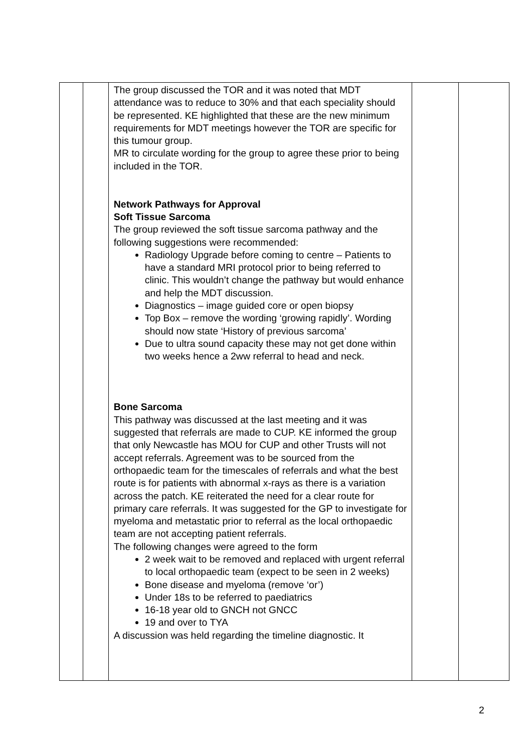| | | The group discussed the TOR and it was noted that MDT attendance was to reduce to 30% and that each speciality should be represented. KE highlighted that these are the new minimum requirements for MDT meetings however the TOR are specific for this tumour group. MR to circulate wording for the group to agree these prior to being included in the TOR. Network Pathways for Approval Soft Tissue Sarcoma The group reviewed the soft tissue sarcoma pathway and the following suggestions were recommended: Radiology Upgrade before coming to centre – Patients to have a standard MRI protocol prior to being referred to clinic. This wouldn’t change the pathway but would enhance and help the MDT discussion. Diagnostics – image guided core or open biopsy Top Box – remove the wording ‘growing rapidly’. Wording should now state ‘History of previous sarcoma’ Due to ultra sound capacity these may not get done within two weeks hence a 2ww referral to head and neck. Bone Sarcoma This pathway was discussed at the last meeting and it was suggested that referrals are made to CUP. KE informed the group that only Newcastle has MOU for CUP and other Trusts will not accept referrals. Agreement was to be sourced from the orthopaedic team for the timescales of referrals and what the best route is for patients with abnormal x-rays as there is a variation across the patch. KE reiterated the need for a clear route for primary care referrals. It was suggested for the GP to investigate for myeloma and metastatic prior to referral as the local orthopaedic team are not accepting patient referrals. The following changes were agreed to the form 2 week wait to be removed and replaced with urgent referral to local orthopaedic team (expect to be seen in 2 weeks) Bone disease and myeloma (remove ‘or’) Under 18s to be referred to paediatrics 16-18 year old to GNCH not GNCC 19 and over to TYA A discussion was held regarding the timeline diagnostic. It | | |
2